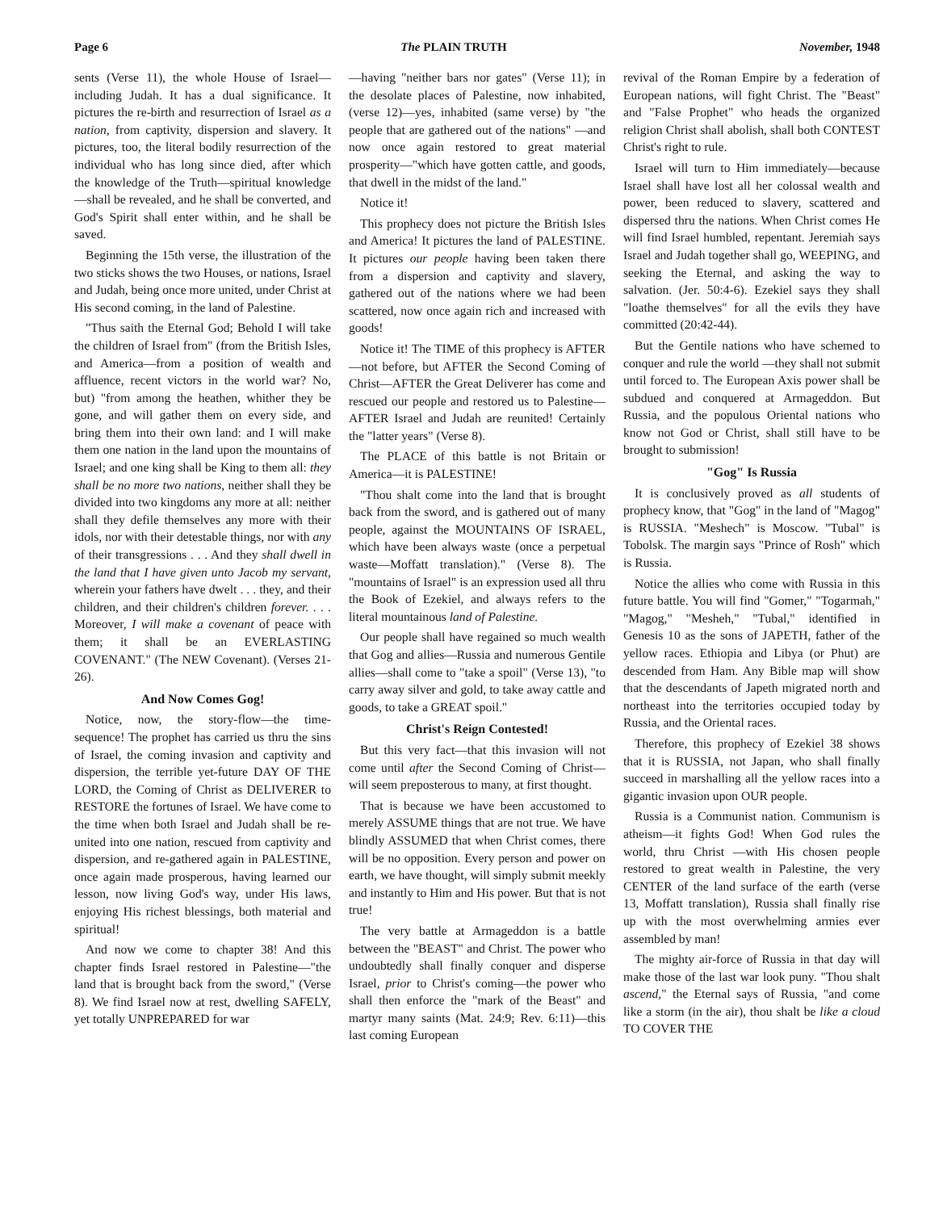Page 6 The PLAIN TRUTH November, 1948
sents (Verse 11), the whole House of Israel—including Judah. It has a dual significance. It pictures the re-birth and resurrection of Israel as a nation, from captivity, dispersion and slavery. It pictures, too, the literal bodily resurrection of the individual who has long since died, after which the knowledge of the Truth—spiritual knowledge—shall be revealed, and he shall be converted, and God's Spirit shall enter within, and he shall be saved.
Beginning the 15th verse, the illustration of the two sticks shows the two Houses, or nations, Israel and Judah, being once more united, under Christ at His second coming, in the land of Palestine.
"Thus saith the Eternal God; Behold I will take the children of Israel from" (from the British Isles, and America—from a position of wealth and affluence, recent victors in the world war? No, but) "from among the heathen, whither they be gone, and will gather them on every side, and bring them into their own land: and I will make them one nation in the land upon the mountains of Israel; and one king shall be King to them all: they shall be no more two nations, neither shall they be divided into two kingdoms any more at all: neither shall they defile themselves any more with their idols, nor with their detestable things, nor with any of their transgressions . . . And they shall dwell in the land that I have given unto Jacob my servant, wherein your fathers have dwelt . . . they, and their children, and their children's children forever. . . . Moreover, I will make a covenant of peace with them; it shall be an EVERLASTING COVENANT." (The NEW Covenant). (Verses 21-26).
And Now Comes Gog!
Notice, now, the story-flow—the time-sequence! The prophet has carried us thru the sins of Israel, the coming invasion and captivity and dispersion, the terrible yet-future DAY OF THE LORD, the Coming of Christ as DELIVERER to RESTORE the fortunes of Israel. We have come to the time when both Israel and Judah shall be re-united into one nation, rescued from captivity and dispersion, and re-gathered again in PALESTINE, once again made prosperous, having learned our lesson, now living God's way, under His laws, enjoying His richest blessings, both material and spiritual!
And now we come to chapter 38! And this chapter finds Israel restored in Palestine—"the land that is brought back from the sword," (Verse 8). We find Israel now at rest, dwelling SAFELY, yet totally UNPREPARED for war
—having "neither bars nor gates" (Verse 11); in the desolate places of Palestine, now inhabited, (verse 12)—yes, inhabited (same verse) by "the people that are gathered out of the nations" —and now once again restored to great material prosperity—"which have gotten cattle, and goods, that dwell in the midst of the land."
Notice it!
This prophecy does not picture the British Isles and America! It pictures the land of PALESTINE. It pictures our people having been taken there from a dispersion and captivity and slavery, gathered out of the nations where we had been scattered, now once again rich and increased with goods!
Notice it! The TIME of this prophecy is AFTER—not before, but AFTER the Second Coming of Christ—AFTER the Great Deliverer has come and rescued our people and restored us to Palestine—AFTER Israel and Judah are reunited! Certainly the "latter years" (Verse 8).
The PLACE of this battle is not Britain or America—it is PALESTINE!
"Thou shalt come into the land that is brought back from the sword, and is gathered out of many people, against the MOUNTAINS OF ISRAEL, which have been always waste (once a perpetual waste—Moffatt translation)." (Verse 8). The "mountains of Israel" is an expression used all thru the Book of Ezekiel, and always refers to the literal mountainous land of Palestine.
Our people shall have regained so much wealth that Gog and allies—Russia and numerous Gentile allies—shall come to "take a spoil" (Verse 13), "to carry away silver and gold, to take away cattle and goods, to take a GREAT spoil."
Christ's Reign Contested!
But this very fact—that this invasion will not come until after the Second Coming of Christ—will seem preposterous to many, at first thought.
That is because we have been accustomed to merely ASSUME things that are not true. We have blindly ASSUMED that when Christ comes, there will be no opposition. Every person and power on earth, we have thought, will simply submit meekly and instantly to Him and His power. But that is not true!
The very battle at Armageddon is a battle between the "BEAST" and Christ. The power who undoubtedly shall finally conquer and disperse Israel, prior to Christ's coming—the power who shall then enforce the "mark of the Beast" and martyr many saints (Mat. 24:9; Rev. 6:11)—this last coming European
revival of the Roman Empire by a federation of European nations, will fight Christ. The "Beast" and "False Prophet" who heads the organized religion Christ shall abolish, shall both CONTEST Christ's right to rule.
Israel will turn to Him immediately—because Israel shall have lost all her colossal wealth and power, been reduced to slavery, scattered and dispersed thru the nations. When Christ comes He will find Israel humbled, repentant. Jeremiah says Israel and Judah together shall go, WEEPING, and seeking the Eternal, and asking the way to salvation. (Jer. 50:4-6). Ezekiel says they shall "loathe themselves" for all the evils they have committed (20:42-44).
But the Gentile nations who have schemed to conquer and rule the world —they shall not submit until forced to. The European Axis power shall be subdued and conquered at Armageddon. But Russia, and the populous Oriental nations who know not God or Christ, shall still have to be brought to submission!
"Gog" Is Russia
It is conclusively proved as all students of prophecy know, that "Gog" in the land of "Magog" is RUSSIA. "Meshech" is Moscow. "Tubal" is Tobolsk. The margin says "Prince of Rosh" which is Russia.
Notice the allies who come with Russia in this future battle. You will find "Gomer," "Togarmah," "Magog," "Mesheh," "Tubal," identified in Genesis 10 as the sons of JAPETH, father of the yellow races. Ethiopia and Libya (or Phut) are descended from Ham. Any Bible map will show that the descendants of Japeth migrated north and northeast into the territories occupied today by Russia, and the Oriental races.
Therefore, this prophecy of Ezekiel 38 shows that it is RUSSIA, not Japan, who shall finally succeed in marshalling all the yellow races into a gigantic invasion upon OUR people.
Russia is a Communist nation. Communism is atheism—it fights God! When God rules the world, thru Christ —with His chosen people restored to great wealth in Palestine, the very CENTER of the land surface of the earth (verse 13, Moffatt translation), Russia shall finally rise up with the most overwhelming armies ever assembled by man!
The mighty air-force of Russia in that day will make those of the last war look puny. "Thou shalt ascend," the Eternal says of Russia, "and come like a storm (in the air), thou shalt be like a cloud TO COVER THE